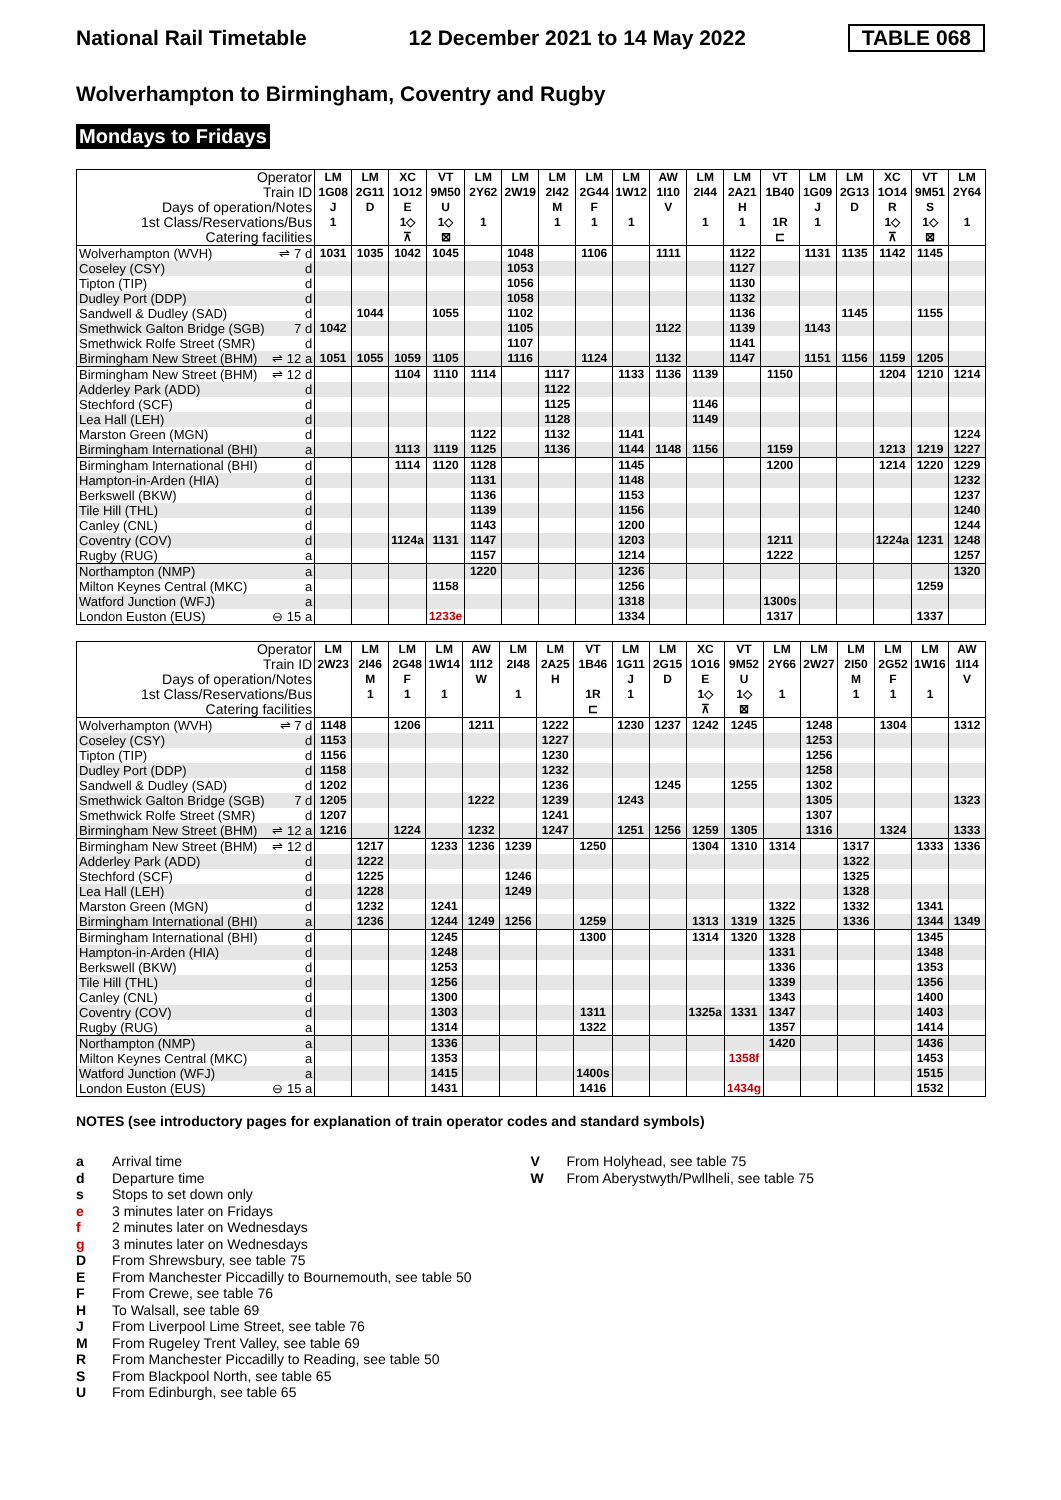National Rail Timetable 12 December 2021 to 14 May 2022 TABLE 068
Wolverhampton to Birmingham, Coventry and Rugby
Mondays to Fridays
| Operator | | LM | LM | XC | VT | LM | LM | LM | LM | LM | AW | LM | LM | VT | LM | LM | XC | VT | LM |
| --- | --- | --- | --- | --- | --- | --- | --- | --- | --- | --- | --- | --- | --- | --- | --- | --- | --- | --- | --- |
| Train ID | | 1G08 | 2G11 | 1O12 | 9M50 | 2Y62 | 2W19 | 2I42 | 2G44 | 1W12 | 1I10 | 2I44 | 2A21 | 1B40 | 1G09 | 2G13 | 1O14 | 9M51 | 2Y64 |
| Days of operation/Notes | | J | D | E | U | | | M | F | | V | | H | | J | D | R | S | |
| 1st Class/Reservations/Bus | | 1 | | 1◇ | 1◇ | 1 | | 1 | 1 | 1 | | 1 | 1 | 1R | 1 | | 1◇ | 1◇ | 1 |
| Catering facilities | | | | ⊼ | ⊠ | | | | | | | | | ⊏ | | | ⊼ | ⊠ | |
| Wolverhampton (WVH) | ⇌ 7 d | 1031 | 1035 | 1042 | 1045 | | 1048 | | 1106 | | 1111 | | 1122 | | 1131 | 1135 | 1142 | 1145 | |
| Coseley (CSY) | d | | | | | | 1053 | | | | | | 1127 | | | | | | |
| Tipton (TIP) | d | | | | | | 1056 | | | | | | 1130 | | | | | | |
| Dudley Port (DDP) | d | | | | | | 1058 | | | | | | 1132 | | | | | | |
| Sandwell & Dudley (SAD) | d | | 1044 | | 1055 | | 1102 | | | | | | 1136 | | | 1145 | | 1155 | |
| Smethwick Galton Bridge (SGB) | 7 d | 1042 | | | | | 1105 | | | | 1122 | | 1139 | | 1143 | | | | |
| Smethwick Rolfe Street (SMR) | d | | | | | | 1107 | | | | | | 1141 | | | | | | |
| Birmingham New Street (BHM) | ⇌ 12 a | 1051 | 1055 | 1059 | 1105 | | 1116 | | 1124 | | 1132 | | 1147 | | 1151 | 1156 | 1159 | 1205 | |
| Birmingham New Street (BHM) | ⇌ 12 d | | | 1104 | 1110 | 1114 | | 1117 | | 1133 | 1136 | 1139 | | 1150 | | | 1204 | 1210 | 1214 |
| Adderley Park (ADD) | d | | | | | | | 1122 | | | | | | | | | | | |
| Stechford (SCF) | d | | | | | | | 1125 | | | | 1146 | | | | | | | |
| Lea Hall (LEH) | d | | | | | | | 1128 | | | | 1149 | | | | | | | |
| Marston Green (MGN) | d | | | | | 1122 | | 1132 | | 1141 | | | | | | | | | 1224 |
| Birmingham International (BHI) | a | | | 1113 | 1119 | 1125 | | 1136 | | 1144 | 1148 | 1156 | | 1159 | | | 1213 | 1219 | 1227 |
| Birmingham International (BHI) | d | | | 1114 | 1120 | 1128 | | | | 1145 | | | | 1200 | | | 1214 | 1220 | 1229 |
| Hampton-in-Arden (HIA) | d | | | | | 1131 | | | | 1148 | | | | | | | | | 1232 |
| Berkswell (BKW) | d | | | | | 1136 | | | | 1153 | | | | | | | | | 1237 |
| Tile Hill (THL) | d | | | | | 1139 | | | | 1156 | | | | | | | | | 1240 |
| Canley (CNL) | d | | | | | 1143 | | | | 1200 | | | | | | | | | 1244 |
| Coventry (COV) | d | | | 1124a | 1131 | 1147 | | | | 1203 | | | | 1211 | | | 1224a | 1231 | 1248 |
| Rugby (RUG) | a | | | | | 1157 | | | | 1214 | | | | 1222 | | | | | 1257 |
| Northampton (NMP) | a | | | | | 1220 | | | | 1236 | | | | | | | | | 1320 |
| Milton Keynes Central (MKC) | a | | | | 1158 | | | | | 1256 | | | | | | | | 1259 | |
| Watford Junction (WFJ) | a | | | | | | | | | 1318 | | | | 1300s | | | | | |
| London Euston (EUS) | ⊖ 15 a | | | | 1233e | | | | | 1334 | | | | 1317 | | | | 1337 | |
| Operator | | LM | LM | LM | LM | AW | LM | LM | VT | LM | LM | XC | VT | LM | LM | LM | LM | LM | AW |
| --- | --- | --- | --- | --- | --- | --- | --- | --- | --- | --- | --- | --- | --- | --- | --- | --- | --- | --- | --- |
| Train ID | | 2W23 | 2I46 | 2G48 | 1W14 | 1I12 | 2I48 | 2A25 | 1B46 | 1G11 | 2G15 | 1O16 | 9M52 | 2Y66 | 2W27 | 2I50 | 2G52 | 1W16 | 1I14 |
| Days of operation/Notes | | | M | F | | W | | H | | J | D | E | U | | | M | F | | V |
| 1st Class/Reservations/Bus | | | 1 | 1 | 1 | | 1 | | 1R | 1 | | 1◇ | 1◇ | 1 | | 1 | 1 | 1 | |
| Catering facilities | | | | | | | | | ⊏ | | | ⊼ | ⊠ | | | | | | |
| Wolverhampton (WVH) | ⇌ 7 d | 1148 | | 1206 | | 1211 | | 1222 | | 1230 | 1237 | 1242 | 1245 | | 1248 | | 1304 | | 1312 |
| Coseley (CSY) | d | 1153 | | | | | | 1227 | | | | | | | 1253 | | | | |
| Tipton (TIP) | d | 1156 | | | | | | 1230 | | | | | | | 1256 | | | | |
| Dudley Port (DDP) | d | 1158 | | | | | | 1232 | | | | | | | 1258 | | | | |
| Sandwell & Dudley (SAD) | d | 1202 | | | | | | 1236 | | | 1245 | | 1255 | | 1302 | | | | |
| Smethwick Galton Bridge (SGB) | 7 d | 1205 | | | | 1222 | | 1239 | | 1243 | | | | | 1305 | | | | 1323 |
| Smethwick Rolfe Street (SMR) | d | 1207 | | | | | | 1241 | | | | | | | 1307 | | | | |
| Birmingham New Street (BHM) | ⇌ 12 a | 1216 | | 1224 | | 1232 | | 1247 | | 1251 | 1256 | 1259 | 1305 | | 1316 | | 1324 | | 1333 |
| Birmingham New Street (BHM) | ⇌ 12 d | | 1217 | | 1233 | 1236 | 1239 | | 1250 | | | 1304 | 1310 | 1314 | | 1317 | | 1333 | 1336 |
| Adderley Park (ADD) | d | | 1222 | | | | | | | | | | | | | 1322 | | | |
| Stechford (SCF) | d | | 1225 | | | | 1246 | | | | | | | | | 1325 | | | |
| Lea Hall (LEH) | d | | 1228 | | | | 1249 | | | | | | | | | 1328 | | | |
| Marston Green (MGN) | d | | 1232 | | 1241 | | | | | | | | | 1322 | | 1332 | | 1341 | |
| Birmingham International (BHI) | a | | 1236 | | 1244 | 1249 | 1256 | | 1259 | | | 1313 | 1319 | 1325 | | 1336 | | 1344 | 1349 |
| Birmingham International (BHI) | d | | | | 1245 | | | | 1300 | | | 1314 | 1320 | 1328 | | | | 1345 | |
| Hampton-in-Arden (HIA) | d | | | | 1248 | | | | | | | | | 1331 | | | | 1348 | |
| Berkswell (BKW) | d | | | | 1253 | | | | | | | | | 1336 | | | | 1353 | |
| Tile Hill (THL) | d | | | | 1256 | | | | | | | | | 1339 | | | | 1356 | |
| Canley (CNL) | d | | | | 1300 | | | | | | | | | 1343 | | | | 1400 | |
| Coventry (COV) | d | | | | 1303 | | | | 1311 | | | 1325a | 1331 | 1347 | | | | 1403 | |
| Rugby (RUG) | a | | | | 1314 | | | | 1322 | | | | | 1357 | | | | 1414 | |
| Northampton (NMP) | a | | | | 1336 | | | | | | | | | 1420 | | | | 1436 | |
| Milton Keynes Central (MKC) | a | | | | 1353 | | | | | | | | 1358f | | | | | 1453 | |
| Watford Junction (WFJ) | a | | | | 1415 | | | | 1400s | | | | | | | | | 1515 | |
| London Euston (EUS) | ⊖ 15 a | | | | 1431 | | | | 1416 | | | | 1434g | | | | | 1532 | |
NOTES (see introductory pages for explanation of train operator codes and standard symbols)
a Arrival time
d Departure time
s Stops to set down only
e 3 minutes later on Fridays
f 2 minutes later on Wednesdays
g 3 minutes later on Wednesdays
D From Shrewsbury, see table 75
E From Manchester Piccadilly to Bournemouth, see table 50
F From Crewe, see table 76
H To Walsall, see table 69
J From Liverpool Lime Street, see table 76
M From Rugeley Trent Valley, see table 69
R From Manchester Piccadilly to Reading, see table 50
S From Blackpool North, see table 65
U From Edinburgh, see table 65
V From Holyhead, see table 75
W From Aberystwyth/Pwllheli, see table 75